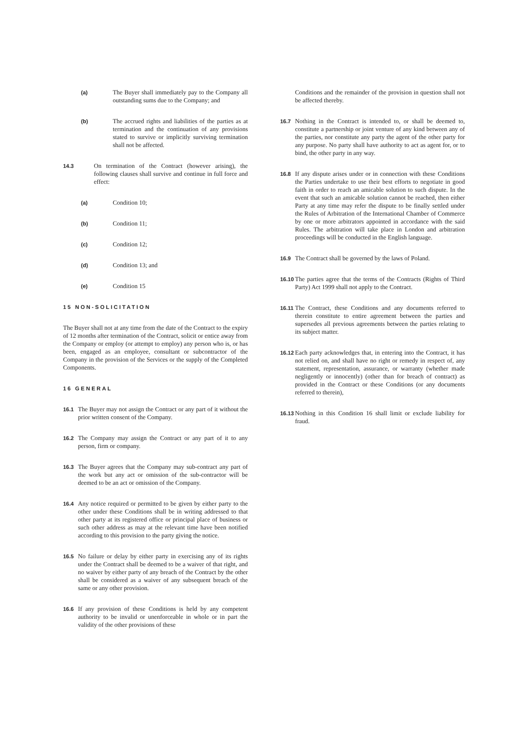(a) The Buyer shall immediately pay to the Company all outstanding sums due to the Company; and
(b) The accrued rights and liabilities of the parties as at termination and the continuation of any provisions stated to survive or implicitly surviving termination shall not be affected.
14.3 On termination of the Contract (however arising), the following clauses shall survive and continue in full force and effect:
(a) Condition 10;
(b) Condition 11;
(c) Condition 12;
(d) Condition 13; and
(e) Condition 15
15 NON-SOLICITATION
The Buyer shall not at any time from the date of the Contract to the expiry of 12 months after termination of the Contract, solicit or entice away from the Company or employ (or attempt to employ) any person who is, or has been, engaged as an employee, consultant or subcontractor of the Company in the provision of the Services or the supply of the Completed Components.
16 GENERAL
16.1 The Buyer may not assign the Contract or any part of it without the prior written consent of the Company.
16.2 The Company may assign the Contract or any part of it to any person, firm or company.
16.3 The Buyer agrees that the Company may sub-contract any part of the work but any act or omission of the sub-contractor will be deemed to be an act or omission of the Company.
16.4 Any notice required or permitted to be given by either party to the other under these Conditions shall be in writing addressed to that other party at its registered office or principal place of business or such other address as may at the relevant time have been notified according to this provision to the party giving the notice.
16.5 No failure or delay by either party in exercising any of its rights under the Contract shall be deemed to be a waiver of that right, and no waiver by either party of any breach of the Contract by the other shall be considered as a waiver of any subsequent breach of the same or any other provision.
16.6 If any provision of these Conditions is held by any competent authority to be invalid or unenforceable in whole or in part the validity of the other provisions of these
Conditions and the remainder of the provision in question shall not be affected thereby.
16.7 Nothing in the Contract is intended to, or shall be deemed to, constitute a partnership or joint venture of any kind between any of the parties, nor constitute any party the agent of the other party for any purpose. No party shall have authority to act as agent for, or to bind, the other party in any way.
16.8 If any dispute arises under or in connection with these Conditions the Parties undertake to use their best efforts to negotiate in good faith in order to reach an amicable solution to such dispute. In the event that such an amicable solution cannot be reached, then either Party at any time may refer the dispute to be finally settled under the Rules of Arbitration of the International Chamber of Commerce by one or more arbitrators appointed in accordance with the said Rules. The arbitration will take place in London and arbitration proceedings will be conducted in the English language.
16.9 The Contract shall be governed by the laws of Poland.
16.10
The parties agree that the terms of the Contracts (Rights of Third Party) Act 1999 shall not apply to the Contract.
16.11
The Contract, these Conditions and any documents referred to therein constitute to entire agreement between the parties and supersedes all previous agreements between the parties relating to its subject matter.
16.12
Each party acknowledges that, in entering into the Contract, it has not relied on, and shall have no right or remedy in respect of, any statement, representation, assurance, or warranty (whether made negligently or innocently) (other than for breach of contract) as provided in the Contract or these Conditions (or any documents referred to therein),
16.13
Nothing in this Condition 16 shall limit or exclude liability for fraud.